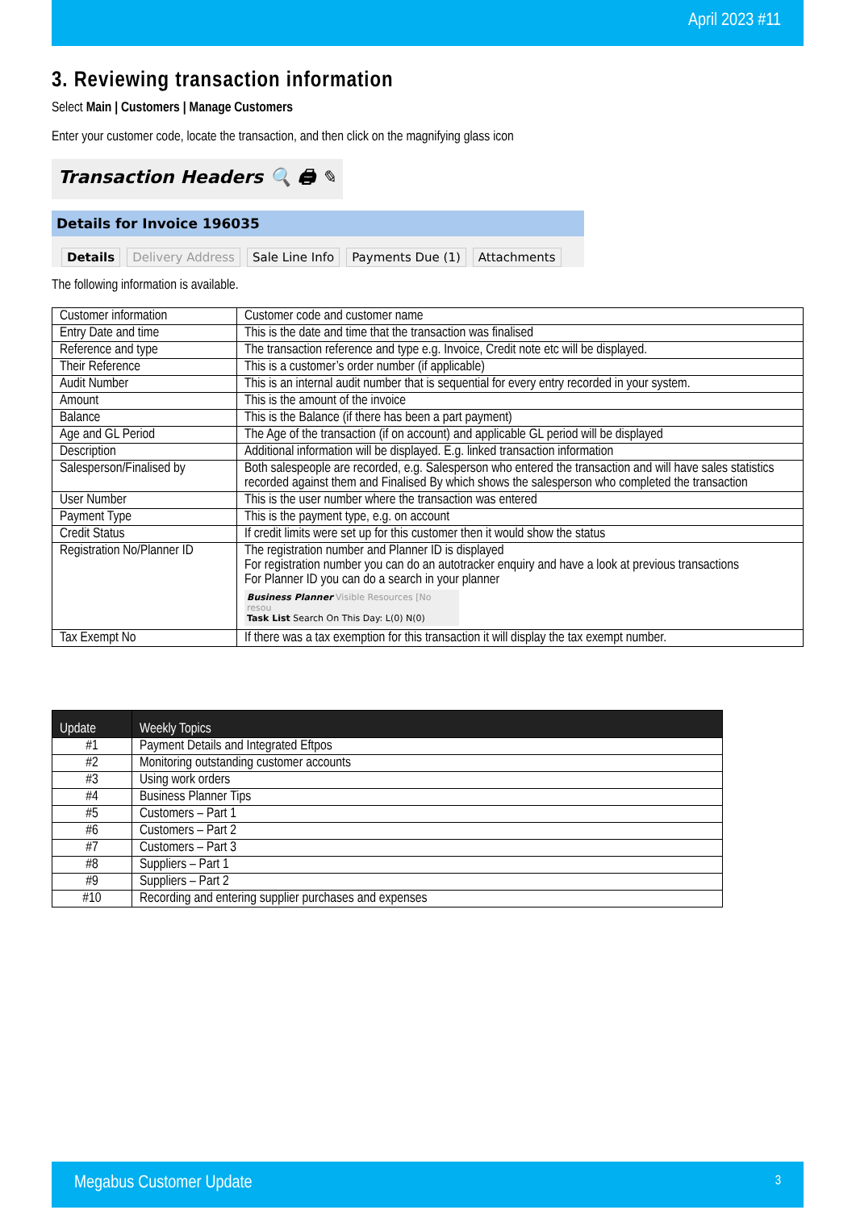April 2023 #11
3. Reviewing transaction information
Select Main | Customers | Manage Customers
Enter your customer code, locate the transaction, and then click on the magnifying glass icon
Transaction Headers 🔍 🖨 ✎
Details for Invoice 196035
Details Delivery Address Sale Line Info Payments Due (1) Attachments
The following information is available.
| Customer information | Customer code and customer name |
| Entry Date and time | This is the date and time that the transaction was finalised |
| Reference and type | The transaction reference and type e.g. Invoice, Credit note etc will be displayed. |
| Their Reference | This is a customer’s order number (if applicable) |
| Audit Number | This is an internal audit number that is sequential for every entry recorded in your system. |
| Amount | This is the amount of the invoice |
| Balance | This is the Balance (if there has been a part payment) |
| Age and GL Period | The Age of the transaction (if on account) and applicable GL period will be displayed |
| Description | Additional information will be displayed. E.g. linked transaction information |
| Salesperson/Finalised by | Both salespeople are recorded, e.g. Salesperson who entered the transaction and will have sales statistics recorded against them and Finalised By which shows the salesperson who completed the transaction |
| User Number | This is the user number where the transaction was entered |
| Payment Type | This is the payment type, e.g. on account |
| Credit Status | If credit limits were set up for this customer then it would show the status |
| Registration No/Planner ID | The registration number and Planner ID is displayed For registration number you can do an autotracker enquiry and have a look at previous transactions For Planner ID you can do a search in your planner Business Planner Visible Resources [No resou Task List Search On This Day: L(0) N(0) |
| Tax Exempt No | If there was a tax exemption for this transaction it will display the tax exempt number. |
| Update | Weekly Topics |
| --- | --- |
| #1 | Payment Details and Integrated Eftpos |
| #2 | Monitoring outstanding customer accounts |
| #3 | Using work orders |
| #4 | Business Planner Tips |
| #5 | Customers – Part 1 |
| #6 | Customers – Part 2 |
| #7 | Customers – Part 3 |
| #8 | Suppliers – Part 1 |
| #9 | Suppliers – Part 2 |
| #10 | Recording and entering supplier purchases and expenses |
Megabus Customer Update 3